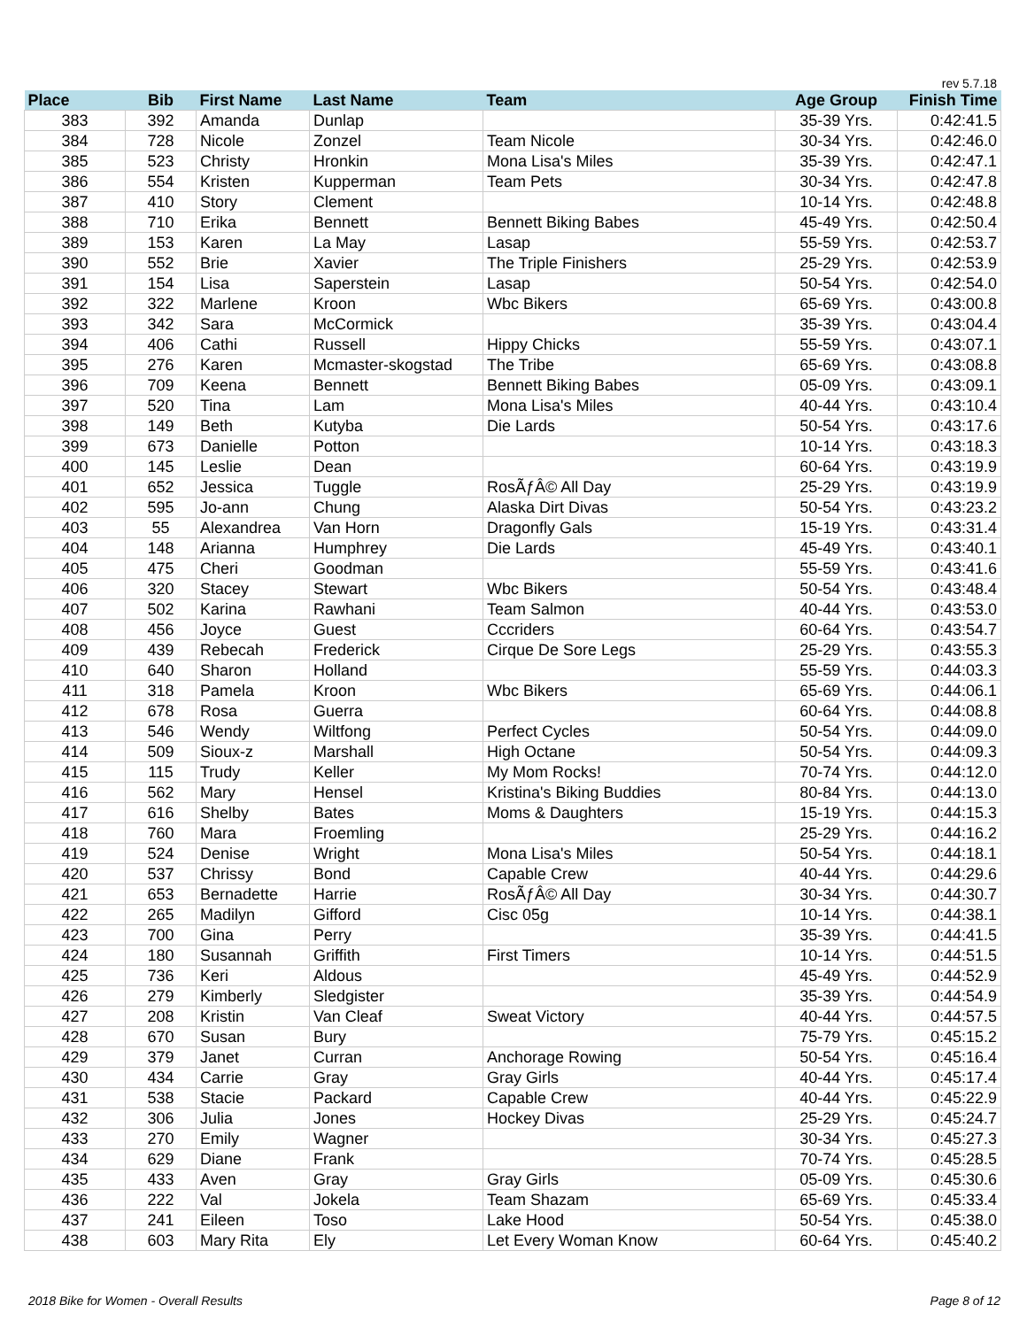rev 5.7.18
| Place | Bib | First Name | Last Name | Team | Age Group | Finish Time |
| --- | --- | --- | --- | --- | --- | --- |
| 383 | 392 | Amanda | Dunlap | | 35-39 Yrs. | 0:42:41.5 |
| 384 | 728 | Nicole | Zonzel | Team Nicole | 30-34 Yrs. | 0:42:46.0 |
| 385 | 523 | Christy | Hronkin | Mona Lisa's Miles | 35-39 Yrs. | 0:42:47.1 |
| 386 | 554 | Kristen | Kupperman | Team Pets | 30-34 Yrs. | 0:42:47.8 |
| 387 | 410 | Story | Clement | | 10-14 Yrs. | 0:42:48.8 |
| 388 | 710 | Erika | Bennett | Bennett Biking Babes | 45-49 Yrs. | 0:42:50.4 |
| 389 | 153 | Karen | La May | Lasap | 55-59 Yrs. | 0:42:53.7 |
| 390 | 552 | Brie | Xavier | The Triple Finishers | 25-29 Yrs. | 0:42:53.9 |
| 391 | 154 | Lisa | Saperstein | Lasap | 50-54 Yrs. | 0:42:54.0 |
| 392 | 322 | Marlene | Kroon | Wbc Bikers | 65-69 Yrs. | 0:43:00.8 |
| 393 | 342 | Sara | McCormick | | 35-39 Yrs. | 0:43:04.4 |
| 394 | 406 | Cathi | Russell | Hippy Chicks | 55-59 Yrs. | 0:43:07.1 |
| 395 | 276 | Karen | Mcmaster-skogstad | The Tribe | 65-69 Yrs. | 0:43:08.8 |
| 396 | 709 | Keena | Bennett | Bennett Biking Babes | 05-09 Yrs. | 0:43:09.1 |
| 397 | 520 | Tina | Lam | Mona Lisa's Miles | 40-44 Yrs. | 0:43:10.4 |
| 398 | 149 | Beth | Kutyba | Die Lards | 50-54 Yrs. | 0:43:17.6 |
| 399 | 673 | Danielle | Potton | | 10-14 Yrs. | 0:43:18.3 |
| 400 | 145 | Leslie | Dean | | 60-64 Yrs. | 0:43:19.9 |
| 401 | 652 | Jessica | Tuggle | RosÃƒÂ© All Day | 25-29 Yrs. | 0:43:19.9 |
| 402 | 595 | Jo-ann | Chung | Alaska Dirt Divas | 50-54 Yrs. | 0:43:23.2 |
| 403 | 55 | Alexandrea | Van Horn | Dragonfly Gals | 15-19 Yrs. | 0:43:31.4 |
| 404 | 148 | Arianna | Humphrey | Die Lards | 45-49 Yrs. | 0:43:40.1 |
| 405 | 475 | Cheri | Goodman | | 55-59 Yrs. | 0:43:41.6 |
| 406 | 320 | Stacey | Stewart | Wbc Bikers | 50-54 Yrs. | 0:43:48.4 |
| 407 | 502 | Karina | Rawhani | Team Salmon | 40-44 Yrs. | 0:43:53.0 |
| 408 | 456 | Joyce | Guest | Cccriders | 60-64 Yrs. | 0:43:54.7 |
| 409 | 439 | Rebecah | Frederick | Cirque De Sore Legs | 25-29 Yrs. | 0:43:55.3 |
| 410 | 640 | Sharon | Holland | | 55-59 Yrs. | 0:44:03.3 |
| 411 | 318 | Pamela | Kroon | Wbc Bikers | 65-69 Yrs. | 0:44:06.1 |
| 412 | 678 | Rosa | Guerra | | 60-64 Yrs. | 0:44:08.8 |
| 413 | 546 | Wendy | Wiltfong | Perfect Cycles | 50-54 Yrs. | 0:44:09.0 |
| 414 | 509 | Sioux-z | Marshall | High Octane | 50-54 Yrs. | 0:44:09.3 |
| 415 | 115 | Trudy | Keller | My Mom Rocks! | 70-74 Yrs. | 0:44:12.0 |
| 416 | 562 | Mary | Hensel | Kristina's Biking Buddies | 80-84 Yrs. | 0:44:13.0 |
| 417 | 616 | Shelby | Bates | Moms & Daughters | 15-19 Yrs. | 0:44:15.3 |
| 418 | 760 | Mara | Froemling | | 25-29 Yrs. | 0:44:16.2 |
| 419 | 524 | Denise | Wright | Mona Lisa's Miles | 50-54 Yrs. | 0:44:18.1 |
| 420 | 537 | Chrissy | Bond | Capable Crew | 40-44 Yrs. | 0:44:29.6 |
| 421 | 653 | Bernadette | Harrie | RosÃƒÂ© All Day | 30-34 Yrs. | 0:44:30.7 |
| 422 | 265 | Madilyn | Gifford | Cisc 05g | 10-14 Yrs. | 0:44:38.1 |
| 423 | 700 | Gina | Perry | | 35-39 Yrs. | 0:44:41.5 |
| 424 | 180 | Susannah | Griffith | First Timers | 10-14 Yrs. | 0:44:51.5 |
| 425 | 736 | Keri | Aldous | | 45-49 Yrs. | 0:44:52.9 |
| 426 | 279 | Kimberly | Sledgister | | 35-39 Yrs. | 0:44:54.9 |
| 427 | 208 | Kristin | Van Cleaf | Sweat Victory | 40-44 Yrs. | 0:44:57.5 |
| 428 | 670 | Susan | Bury | | 75-79 Yrs. | 0:45:15.2 |
| 429 | 379 | Janet | Curran | Anchorage Rowing | 50-54 Yrs. | 0:45:16.4 |
| 430 | 434 | Carrie | Gray | Gray Girls | 40-44 Yrs. | 0:45:17.4 |
| 431 | 538 | Stacie | Packard | Capable Crew | 40-44 Yrs. | 0:45:22.9 |
| 432 | 306 | Julia | Jones | Hockey Divas | 25-29 Yrs. | 0:45:24.7 |
| 433 | 270 | Emily | Wagner | | 30-34 Yrs. | 0:45:27.3 |
| 434 | 629 | Diane | Frank | | 70-74 Yrs. | 0:45:28.5 |
| 435 | 433 | Aven | Gray | Gray Girls | 05-09 Yrs. | 0:45:30.6 |
| 436 | 222 | Val | Jokela | Team Shazam | 65-69 Yrs. | 0:45:33.4 |
| 437 | 241 | Eileen | Toso | Lake Hood | 50-54 Yrs. | 0:45:38.0 |
| 438 | 603 | Mary Rita | Ely | Let Every Woman Know | 60-64 Yrs. | 0:45:40.2 |
2018 Bike for Women - Overall Results Page 8 of 12